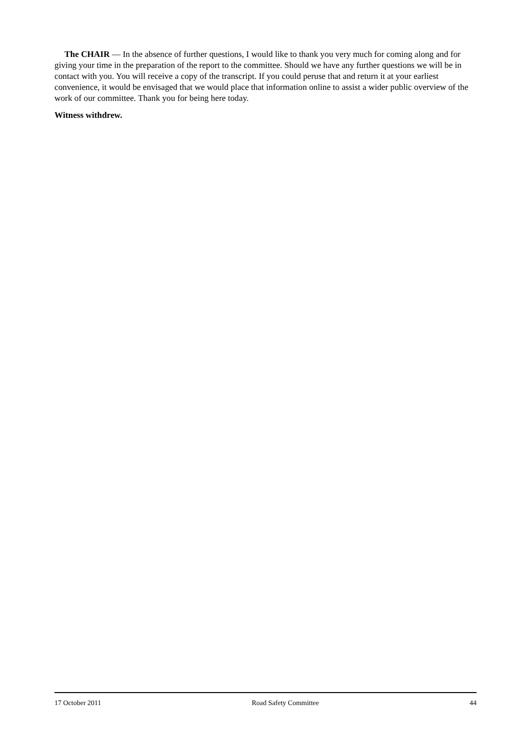The CHAIR — In the absence of further questions, I would like to thank you very much for coming along and for giving your time in the preparation of the report to the committee. Should we have any further questions we will be in contact with you. You will receive a copy of the transcript. If you could peruse that and return it at your earliest convenience, it would be envisaged that we would place that information online to assist a wider public overview of the work of our committee. Thank you for being here today.
Witness withdrew.
17 October 2011 Road Safety Committee 44